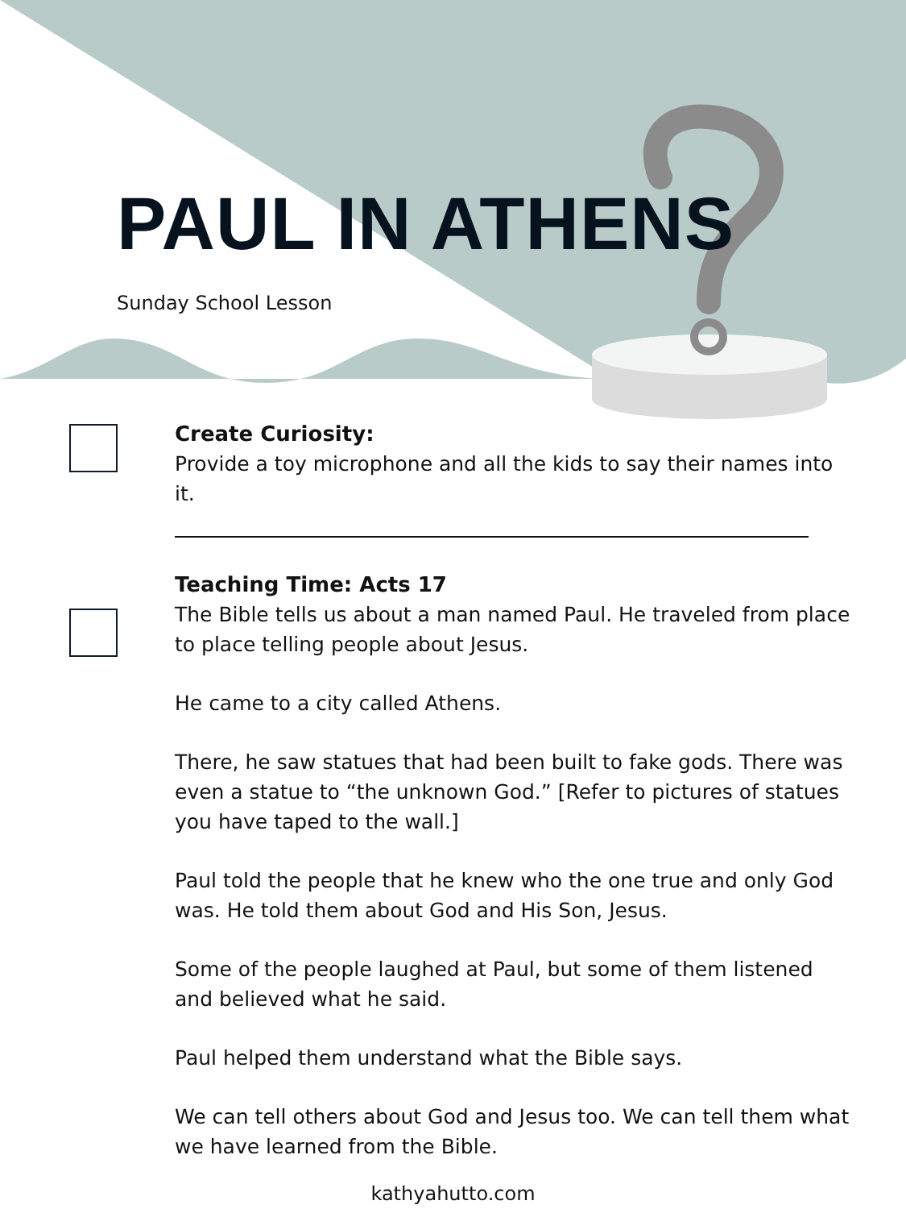PAUL IN ATHENS
Sunday School Lesson
Create Curiosity:
Provide a toy microphone and all the kids to say their names into it.
Teaching Time: Acts 17
The Bible tells us about a man named Paul. He traveled from place to place telling people about Jesus.
He came to a city called Athens.
There, he saw statues that had been built to fake gods. There was even a statue to “the unknown God.” [Refer to pictures of statues you have taped to the wall.]
Paul told the people that he knew who the one true and only God was. He told them about God and His Son, Jesus.
Some of the people laughed at Paul, but some of them listened and believed what he said.
Paul helped them understand what the Bible says.
We can tell others about God and Jesus too. We can tell them what we have learned from the Bible.
kathyahutto.com